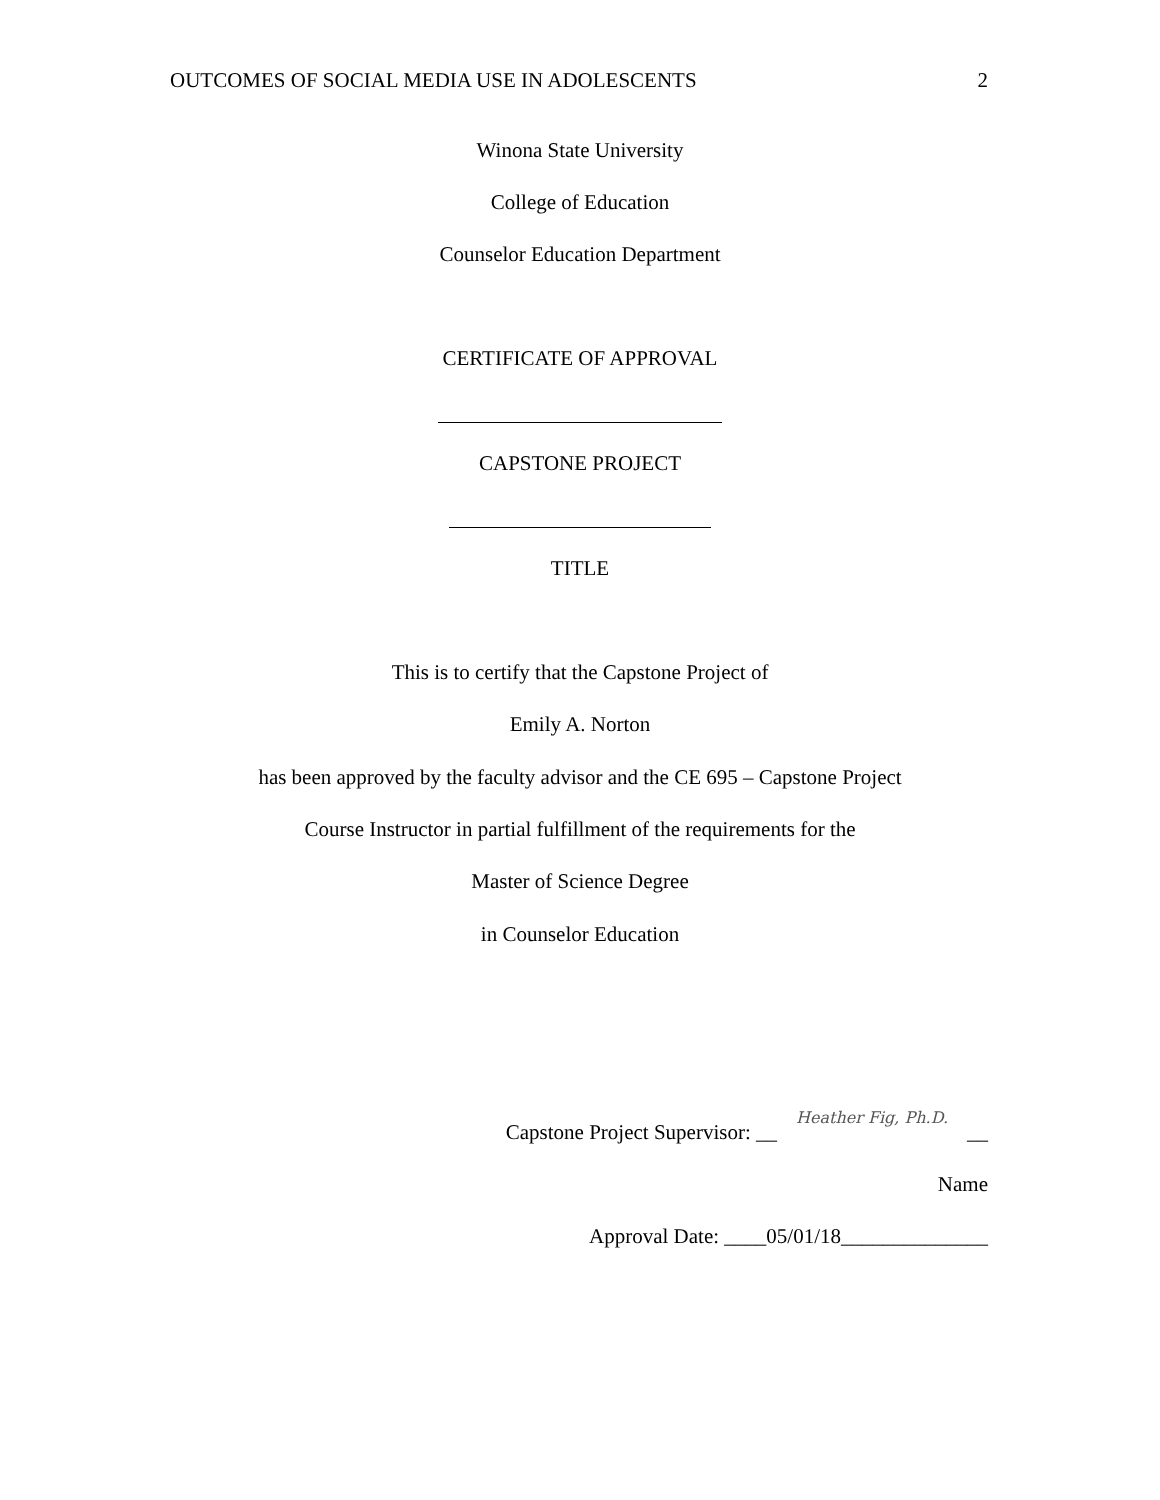OUTCOMES OF SOCIAL MEDIA USE IN ADOLESCENTS 2
Winona State University
College of Education
Counselor Education Department
CERTIFICATE OF APPROVAL
CAPSTONE PROJECT
TITLE
This is to certify that the Capstone Project of
Emily A. Norton
has been approved by the faculty advisor and the CE 695 – Capstone Project
Course Instructor in partial fulfillment of the requirements for the
Master of Science Degree
in Counselor Education
Capstone Project Supervisor: __ Heather Fig, Ph.D. __
Name
Approval Date: ____05/01/18______________